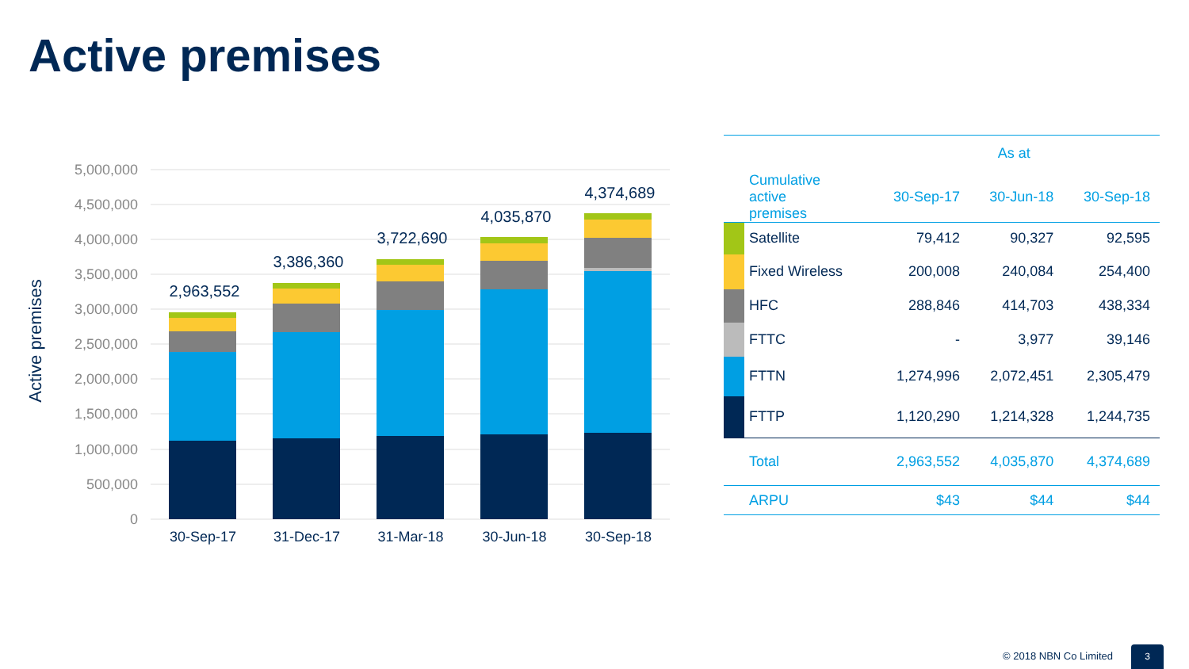Active premises
5,000,000
4,500,000
4,000,000
3,500,000
3,000,000
2,500,000
2,000,000
1,500,000
1,000,000
500,000
0
Active premises
2,963,552
3,386,360
3,722,690
4,035,870
4,374,689
30-Sep-17
31-Dec-17
31-Mar-18
30-Jun-18
30-Sep-18
| | | As at | | |
| --- | --- | --- | --- | --- |
| | Cumulative active premises | 30-Sep-17 | 30-Jun-18 | 30-Sep-18 |
| | Satellite | 79,412 | 90,327 | 92,595 |
| | Fixed Wireless | 200,008 | 240,084 | 254,400 |
| | HFC | 288,846 | 414,703 | 438,334 |
| | FTTC | - | 3,977 | 39,146 |
| | FTTN | 1,274,996 | 2,072,451 | 2,305,479 |
| | FTTP | 1,120,290 | 1,214,328 | 1,244,735 |
| | Total | 2,963,552 | 4,035,870 | 4,374,689 |
| | ARPU | $43 | $44 | $44 |
© 2018 NBN Co Limited 3